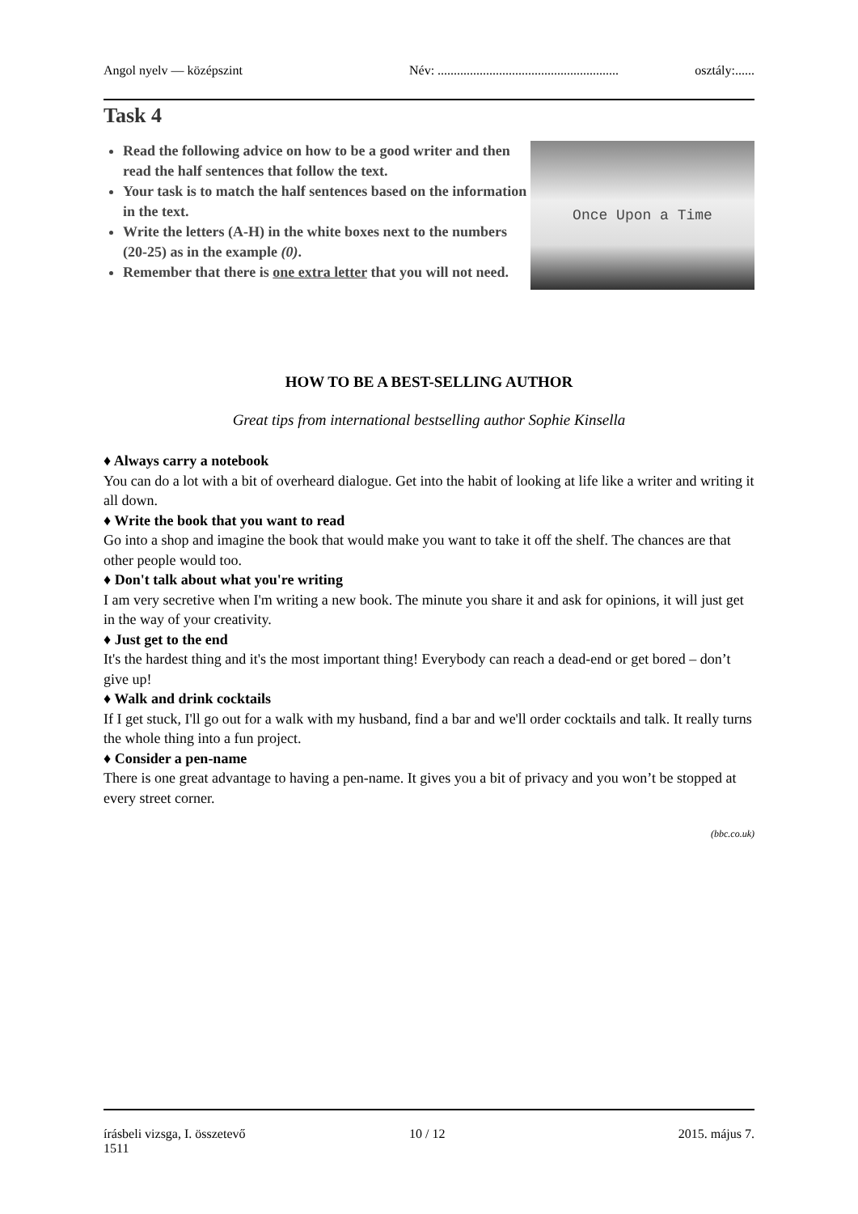Angol nyelv — középszint Név: ........................................................ osztály:......
Task 4
Once Upon a Time
Read the following advice on how to be a good writer and then read the half sentences that follow the text.
Your task is to match the half sentences based on the information in the text.
Write the letters (A-H) in the white boxes next to the numbers (20-25) as in the example (0).
Remember that there is one extra letter that you will not need.
HOW TO BE A BEST-SELLING AUTHOR
Great tips from international bestselling author Sophie Kinsella
♦ Always carry a notebook
You can do a lot with a bit of overheard dialogue. Get into the habit of looking at life like a writer and writing it all down.
♦ Write the book that you want to read
Go into a shop and imagine the book that would make you want to take it off the shelf. The chances are that other people would too.
♦ Don't talk about what you're writing
I am very secretive when I'm writing a new book. The minute you share it and ask for opinions, it will just get in the way of your creativity.
♦ Just get to the end
It's the hardest thing and it's the most important thing! Everybody can reach a dead-end or get bored – don’t give up!
♦ Walk and drink cocktails
If I get stuck, I'll go out for a walk with my husband, find a bar and we'll order cocktails and talk. It really turns the whole thing into a fun project.
♦ Consider a pen-name
There is one great advantage to having a pen-name. It gives you a bit of privacy and you won’t be stopped at every street corner.
(bbc.co.uk)
írásbeli vizsga, I. összetevő
1511 10 / 12 2015. május 7.